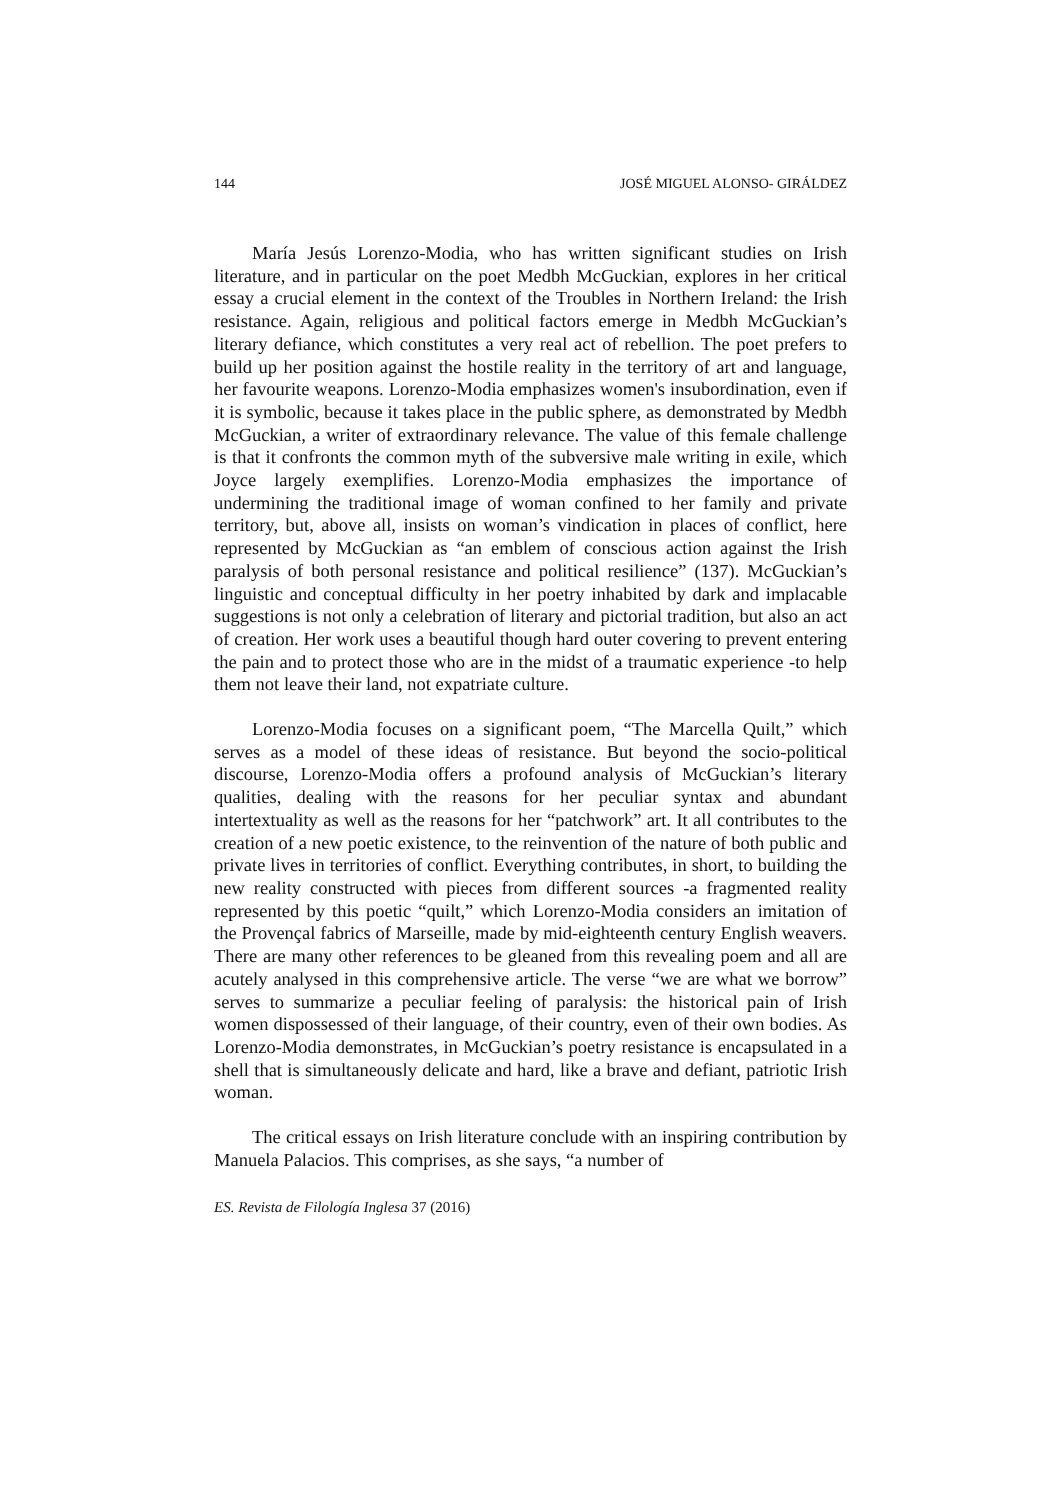144 JOSÉ MIGUEL ALONSO- GIRÁLDEZ
María Jesús Lorenzo-Modia, who has written significant studies on Irish literature, and in particular on the poet Medbh McGuckian, explores in her critical essay a crucial element in the context of the Troubles in Northern Ireland: the Irish resistance. Again, religious and political factors emerge in Medbh McGuckian’s literary defiance, which constitutes a very real act of rebellion. The poet prefers to build up her position against the hostile reality in the territory of art and language, her favourite weapons. Lorenzo-Modia emphasizes women's insubordination, even if it is symbolic, because it takes place in the public sphere, as demonstrated by Medbh McGuckian, a writer of extraordinary relevance. The value of this female challenge is that it confronts the common myth of the subversive male writing in exile, which Joyce largely exemplifies. Lorenzo-Modia emphasizes the importance of undermining the traditional image of woman confined to her family and private territory, but, above all, insists on woman’s vindication in places of conflict, here represented by McGuckian as “an emblem of conscious action against the Irish paralysis of both personal resistance and political resilience” (137). McGuckian’s linguistic and conceptual difficulty in her poetry inhabited by dark and implacable suggestions is not only a celebration of literary and pictorial tradition, but also an act of creation. Her work uses a beautiful though hard outer covering to prevent entering the pain and to protect those who are in the midst of a traumatic experience -to help them not leave their land, not expatriate culture.
Lorenzo-Modia focuses on a significant poem, “The Marcella Quilt,” which serves as a model of these ideas of resistance. But beyond the socio-political discourse, Lorenzo-Modia offers a profound analysis of McGuckian’s literary qualities, dealing with the reasons for her peculiar syntax and abundant intertextuality as well as the reasons for her “patchwork” art. It all contributes to the creation of a new poetic existence, to the reinvention of the nature of both public and private lives in territories of conflict. Everything contributes, in short, to building the new reality constructed with pieces from different sources -a fragmented reality represented by this poetic “quilt,” which Lorenzo-Modia considers an imitation of the Provençal fabrics of Marseille, made by mid-eighteenth century English weavers. There are many other references to be gleaned from this revealing poem and all are acutely analysed in this comprehensive article. The verse “we are what we borrow” serves to summarize a peculiar feeling of paralysis: the historical pain of Irish women dispossessed of their language, of their country, even of their own bodies. As Lorenzo-Modia demonstrates, in McGuckian’s poetry resistance is encapsulated in a shell that is simultaneously delicate and hard, like a brave and defiant, patriotic Irish woman.
The critical essays on Irish literature conclude with an inspiring contribution by Manuela Palacios. This comprises, as she says, “a number of
ES. Revista de Filología Inglesa 37 (2016)